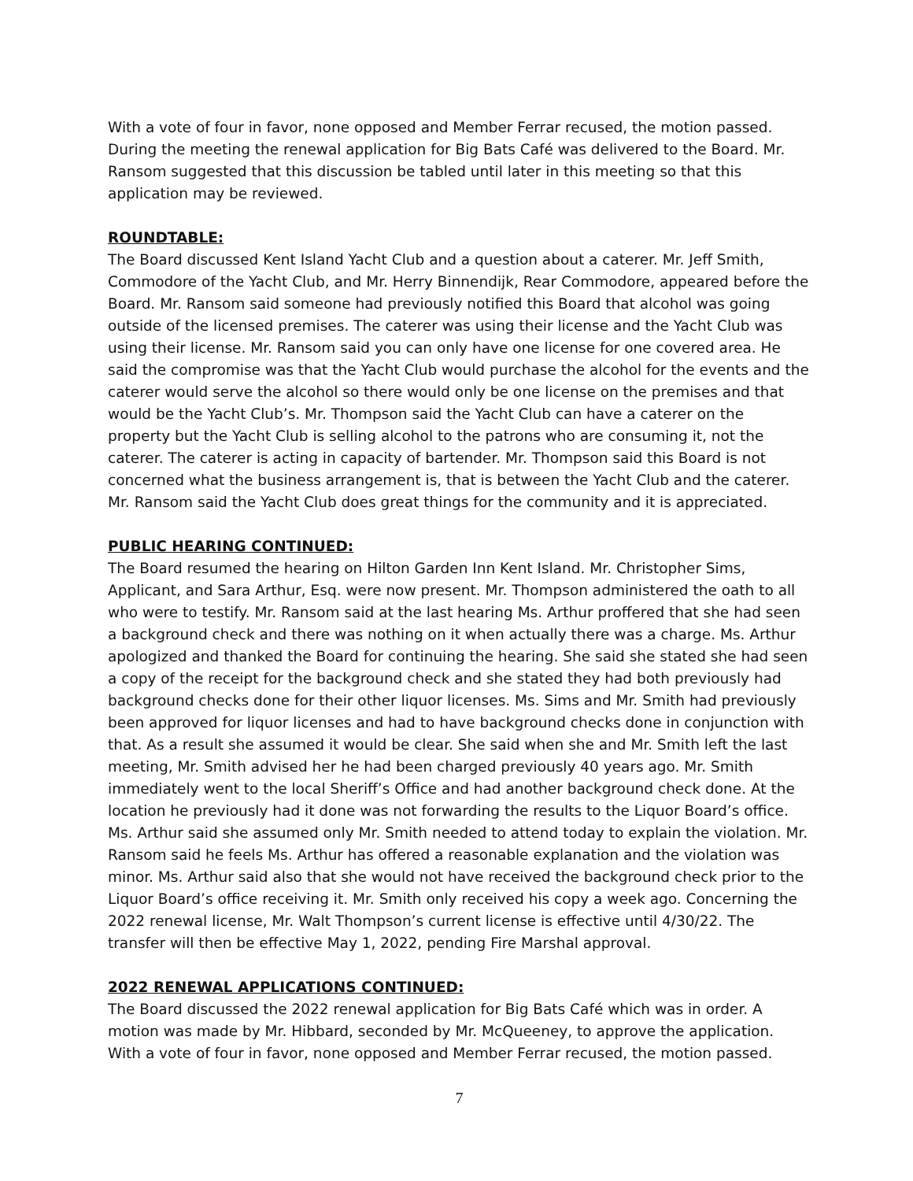With a vote of four in favor, none opposed and Member Ferrar recused, the motion passed. During the meeting the renewal application for Big Bats Café was delivered to the Board. Mr. Ransom suggested that this discussion be tabled until later in this meeting so that this application may be reviewed.
ROUNDTABLE:
The Board discussed Kent Island Yacht Club and a question about a caterer. Mr. Jeff Smith, Commodore of the Yacht Club, and Mr. Herry Binnendijk, Rear Commodore, appeared before the Board. Mr. Ransom said someone had previously notified this Board that alcohol was going outside of the licensed premises. The caterer was using their license and the Yacht Club was using their license. Mr. Ransom said you can only have one license for one covered area. He said the compromise was that the Yacht Club would purchase the alcohol for the events and the caterer would serve the alcohol so there would only be one license on the premises and that would be the Yacht Club’s. Mr. Thompson said the Yacht Club can have a caterer on the property but the Yacht Club is selling alcohol to the patrons who are consuming it, not the caterer. The caterer is acting in capacity of bartender. Mr. Thompson said this Board is not concerned what the business arrangement is, that is between the Yacht Club and the caterer. Mr. Ransom said the Yacht Club does great things for the community and it is appreciated.
PUBLIC HEARING CONTINUED:
The Board resumed the hearing on Hilton Garden Inn Kent Island. Mr. Christopher Sims, Applicant, and Sara Arthur, Esq. were now present. Mr. Thompson administered the oath to all who were to testify. Mr. Ransom said at the last hearing Ms. Arthur proffered that she had seen a background check and there was nothing on it when actually there was a charge. Ms. Arthur apologized and thanked the Board for continuing the hearing. She said she stated she had seen a copy of the receipt for the background check and she stated they had both previously had background checks done for their other liquor licenses. Ms. Sims and Mr. Smith had previously been approved for liquor licenses and had to have background checks done in conjunction with that. As a result she assumed it would be clear. She said when she and Mr. Smith left the last meeting, Mr. Smith advised her he had been charged previously 40 years ago. Mr. Smith immediately went to the local Sheriff’s Office and had another background check done. At the location he previously had it done was not forwarding the results to the Liquor Board’s office. Ms. Arthur said she assumed only Mr. Smith needed to attend today to explain the violation. Mr. Ransom said he feels Ms. Arthur has offered a reasonable explanation and the violation was minor. Ms. Arthur said also that she would not have received the background check prior to the Liquor Board’s office receiving it. Mr. Smith only received his copy a week ago. Concerning the 2022 renewal license, Mr. Walt Thompson’s current license is effective until 4/30/22. The transfer will then be effective May 1, 2022, pending Fire Marshal approval.
2022 RENEWAL APPLICATIONS CONTINUED:
The Board discussed the 2022 renewal application for Big Bats Café which was in order. A motion was made by Mr. Hibbard, seconded by Mr. McQueeney, to approve the application. With a vote of four in favor, none opposed and Member Ferrar recused, the motion passed.
7